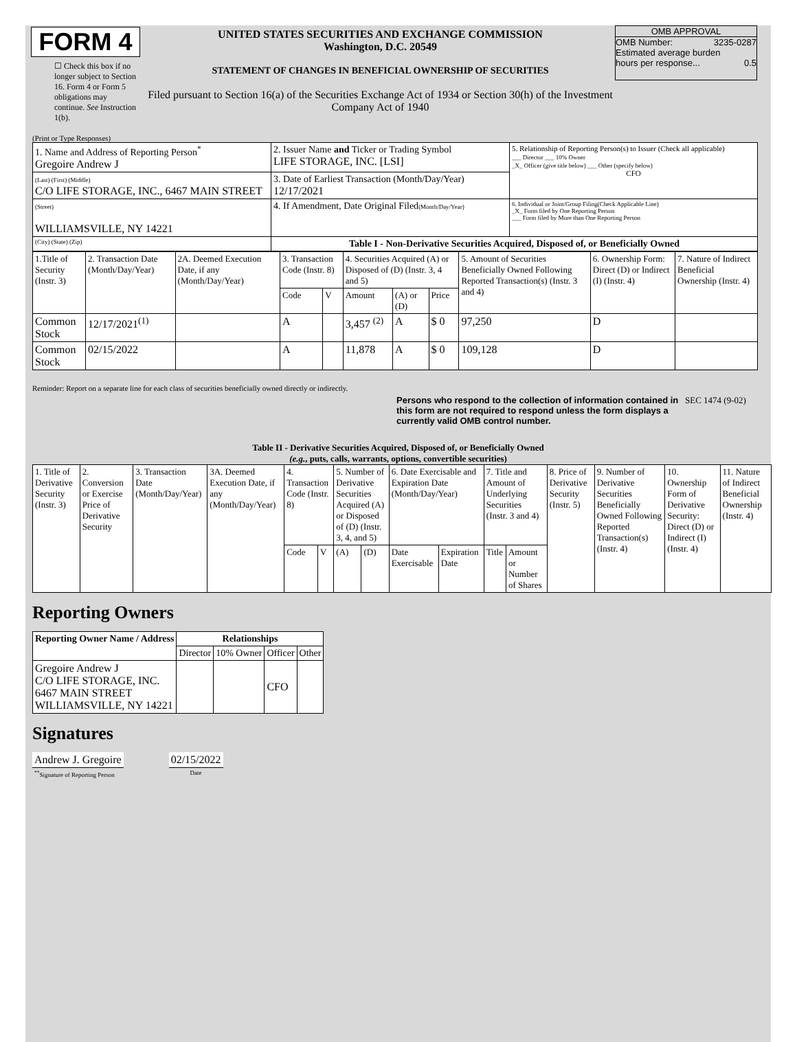FORM 4
☐ Check this box if no longer subject to Section 16. Form 4 or Form 5 obligations may continue. See Instruction 1(b).
UNITED STATES SECURITIES AND EXCHANGE COMMISSION
Washington, D.C. 20549
STATEMENT OF CHANGES IN BENEFICIAL OWNERSHIP OF SECURITIES
Filed pursuant to Section 16(a) of the Securities Exchange Act of 1934 or Section 30(h) of the Investment Company Act of 1940
OMB APPROVAL
OMB Number: 3235-0287
Estimated average burden
hours per response... 0.5
(Print or Type Responses)
| 1. Name and Address of Reporting Person<sup>*</sup> Gregoire Andrew J | 2. Issuer Name and Ticker or Trading Symbol LIFE STORAGE, INC. [LSI] | 5. Relationship of Reporting Person(s) to Issuer (Check all applicable) ___ Director ___ 10% Owner _X_ Officer (give title below) ___ Other (specify below) CFO |
| (Last) (First) (Middle) C/O LIFE STORAGE, INC., 6467 MAIN STREET | 3. Date of Earliest Transaction (Month/Day/Year) 12/17/2021 | |
| (Street) WILLIAMSVILLE, NY 14221 | 4. If Amendment, Date Original Filed (Month/Day/Year) | 6. Individual or Joint/Group Filing(Check Applicable Line) _X_ Form filed by One Reporting Person ___ Form filed by More than One Reporting Person |
| (City) (State) (Zip) | Table I - Non-Derivative Securities Acquired, Disposed of, or Beneficially Owned | |
| 1.Title of Security (Instr. 3) | 2. Transaction Date (Month/Day/Year) | 2A. Deemed Execution Date, if any (Month/Day/Year) | 3. Transaction Code (Instr. 8) | | 4. Securities Acquired (A) or Disposed of (D) (Instr. 3, 4 and 5) | | | 5. Amount of Securities Beneficially Owned Following Reported Transaction(s) (Instr. 3 and 4) | 6. Ownership Form: Direct (D) or Indirect (I) (Instr. 4) | 7. Nature of Indirect Beneficial Ownership (Instr. 4) |
| | | | Code | V | Amount | (A) or (D) | Price | | | |
| Common Stock | 12/17/2021<sup>(1)</sup> | | A | | 3,457 <sup>(2)</sup> | A | $ 0 | 97,250 | D | |
| Common Stock | 02/15/2022 | | A | | 11,878 | A | $ 0 | 109,128 | D | |
Reminder: Report on a separate line for each class of securities beneficially owned directly or indirectly.
Persons who respond to the collection of information contained in this form are not required to respond unless the form displays a currently valid OMB control number.
SEC 1474 (9-02)
Table II - Derivative Securities Acquired, Disposed of, or Beneficially Owned
(e.g., puts, calls, warrants, options, convertible securities)
| 1. Title of Derivative Security (Instr. 3) | 2. Conversion or Exercise Price of Derivative Security | 3. Transaction Date (Month/Day/Year) | 3A. Deemed Execution Date, if any (Month/Day/Year) | 4. Transaction Code (Instr. 8) | | 5. Number of Derivative Securities Acquired (A) or Disposed of (D) (Instr. 3, 4, and 5) | | 6. Date Exercisable and Expiration Date (Month/Day/Year) | | 7. Title and Amount of Underlying Securities (Instr. 3 and 4) | | 8. Price of Derivative Security (Instr. 5) | 9. Number of Derivative Securities Beneficially Owned Following Reported Transaction(s) (Instr. 4) | 10. Ownership Form of Derivative Security: Direct (D) or Indirect (I) (Instr. 4) | 11. Nature of Indirect Beneficial Ownership (Instr. 4) |
| | | | | Code | V | (A) | (D) | Date Exercisable | Expiration Date | Title | Amount or Number of Shares | | | | |
Reporting Owners
| Reporting Owner Name / Address | Relationships | | | |
| --- | --- | --- | --- | --- |
| | Director | 10% Owner | Officer | Other |
| Gregoire Andrew J C/O LIFE STORAGE, INC. 6467 MAIN STREET WILLIAMSVILLE, NY 14221 | | | CFO | |
Signatures
| Andrew J. Gregoire | | 02/15/2022 |
| <sup>**</sup> Signature of Reporting Person | | Date |